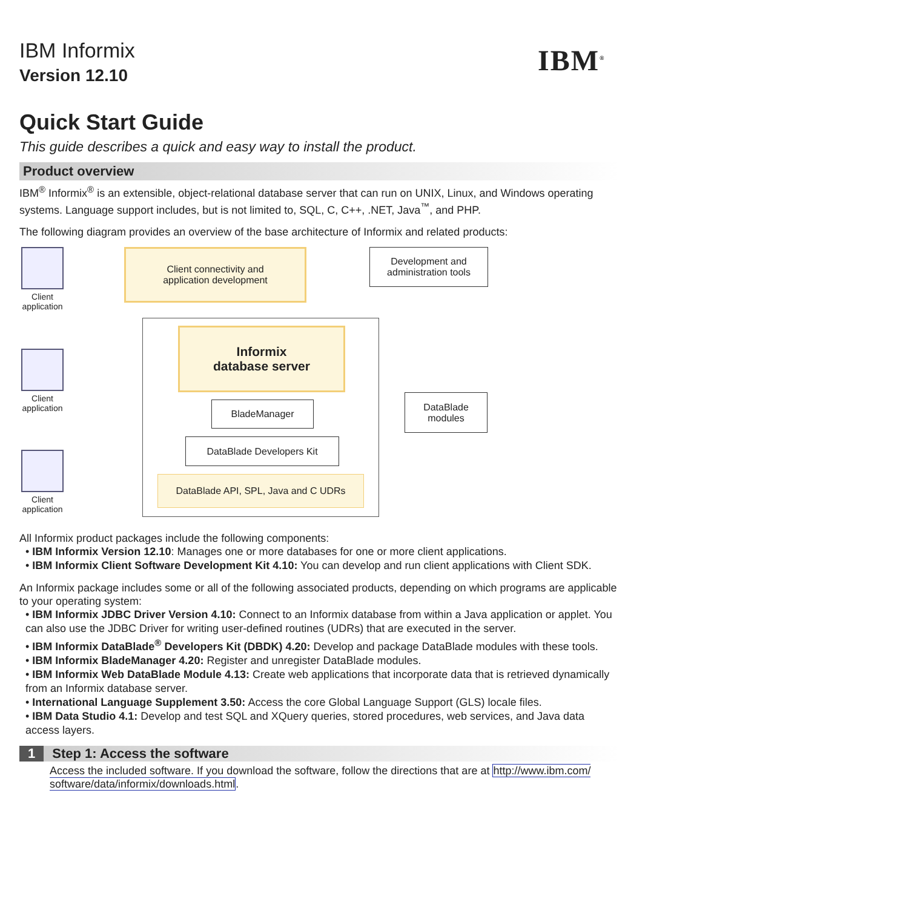IBM Informix
Version 12.10
IBM<sup>®</sup>
Quick Start Guide
This guide describes a quick and easy way to install the product.
Product overview
IBM<sup>®</sup> Informix<sup>®</sup> is an extensible, object-relational database server that can run on UNIX, Linux, and Windows operating systems. Language support includes, but is not limited to, SQL, C, C++, .NET, Java<sup>™</sup>, and PHP.
The following diagram provides an overview of the base architecture of Informix and related products:
Client application
Client application
Client application
Client connectivity and
application development
Development and
administration tools
Informix
database server
BladeManager
DataBlade Developers Kit
DataBlade API, SPL, Java and C UDRs
DataBlade
modules
All Informix product packages include the following components:
• IBM Informix Version 12.10: Manages one or more databases for one or more client applications.
• IBM Informix Client Software Development Kit 4.10: You can develop and run client applications with Client SDK.
An Informix package includes some or all of the following associated products, depending on which programs are applicable to your operating system:
• IBM Informix JDBC Driver Version 4.10: Connect to an Informix database from within a Java application or applet. You can also use the JDBC Driver for writing user-defined routines (UDRs) that are executed in the server.
• IBM Informix DataBlade<sup>®</sup> Developers Kit (DBDK) 4.20: Develop and package DataBlade modules with these tools.
• IBM Informix BladeManager 4.20: Register and unregister DataBlade modules.
• IBM Informix Web DataBlade Module 4.13: Create web applications that incorporate data that is retrieved dynamically from an Informix database server.
• International Language Supplement 3.50: Access the core Global Language Support (GLS) locale files.
• IBM Data Studio 4.1: Develop and test SQL and XQuery queries, stored procedures, web services, and Java data access layers.
1 Step 1: Access the software
Access the included software. If you download the software, follow the directions that are at http://www.ibm.com/ software/data/informix/downloads.html.